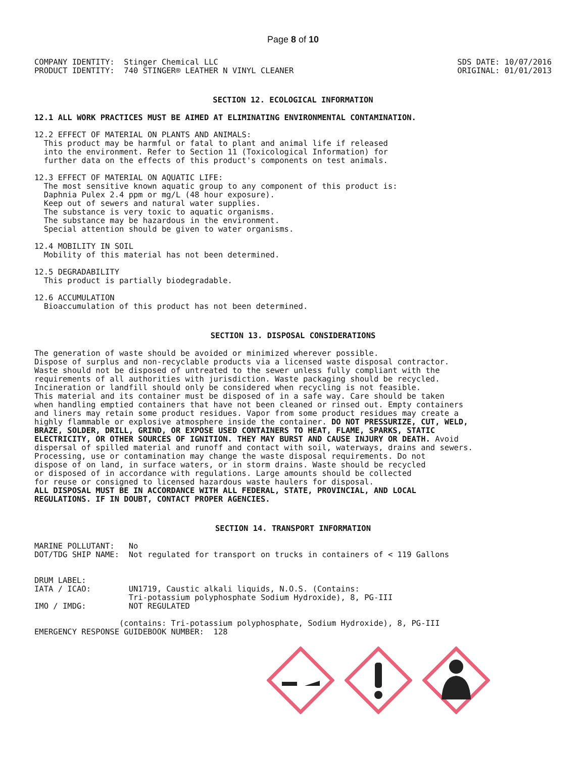Page 8 of 10
COMPANY IDENTITY:  Stinger Chemical LLC
PRODUCT IDENTITY:  740 STINGER® LEATHER N VINYL CLEANER
SDS DATE: 10/07/2016
ORIGINAL: 01/01/2013
SECTION 12. ECOLOGICAL INFORMATION
12.1 ALL WORK PRACTICES MUST BE AIMED AT ELIMINATING ENVIRONMENTAL CONTAMINATION.
12.2 EFFECT OF MATERIAL ON PLANTS AND ANIMALS:
  This product may be harmful or fatal to plant and animal life if released
  into the environment. Refer to Section 11 (Toxicological Information) for
  further data on the effects of this product's components on test animals.
12.3 EFFECT OF MATERIAL ON AQUATIC LIFE:
  The most sensitive known aquatic group to any component of this product is:
  Daphnia Pulex 2.4 ppm or mg/L (48 hour exposure).
  Keep out of sewers and natural water supplies.
  The substance is very toxic to aquatic organisms.
  The substance may be hazardous in the environment.
  Special attention should be given to water organisms.
12.4 MOBILITY IN SOIL
  Mobility of this material has not been determined.
12.5 DEGRADABILITY
  This product is partially biodegradable.
12.6 ACCUMULATION
  Bioaccumulation of this product has not been determined.
SECTION 13. DISPOSAL CONSIDERATIONS
The generation of waste should be avoided or minimized wherever possible.
Dispose of surplus and non-recyclable products via a licensed waste disposal contractor.
Waste should not be disposed of untreated to the sewer unless fully compliant with the
requirements of all authorities with jurisdiction. Waste packaging should be recycled.
Incineration or landfill should only be considered when recycling is not feasible.
This material and its container must be disposed of in a safe way. Care should be taken
when handling emptied containers that have not been cleaned or rinsed out. Empty containers
and liners may retain some product residues. Vapor from some product residues may create a
highly flammable or explosive atmosphere inside the container. DO NOT PRESSURIZE, CUT, WELD,
BRAZE, SOLDER, DRILL, GRIND, OR EXPOSE USED CONTAINERS TO HEAT, FLAME, SPARKS, STATIC
ELECTRICITY, OR OTHER SOURCES OF IGNITION. THEY MAY BURST AND CAUSE INJURY OR DEATH. Avoid
dispersal of spilled material and runoff and contact with soil, waterways, drains and sewers.
Processing, use or contamination may change the waste disposal requirements. Do not
dispose of on land, in surface waters, or in storm drains. Waste should be recycled
or disposed of in accordance with regulations. Large amounts should be collected
for reuse or consigned to licensed hazardous waste haulers for disposal.
ALL DISPOSAL MUST BE IN ACCORDANCE WITH ALL FEDERAL, STATE, PROVINCIAL, AND LOCAL
REGULATIONS. IF IN DOUBT, CONTACT PROPER AGENCIES.
SECTION 14. TRANSPORT INFORMATION
MARINE POLLUTANT:   No
DOT/TDG SHIP NAME:  Not regulated for transport on trucks in containers of < 119 Gallons


DRUM LABEL:
IATA / ICAO:        UN1719, Caustic alkali liquids, N.O.S. (Contains:
                    Tri-potassium polyphosphate Sodium Hydroxide), 8, PG-III
IMO / IMDG:         NOT REGULATED

                  (contains: Tri-potassium polyphosphate, Sodium Hydroxide), 8, PG-III
EMERGENCY RESPONSE GUIDEBOOK NUMBER:  128